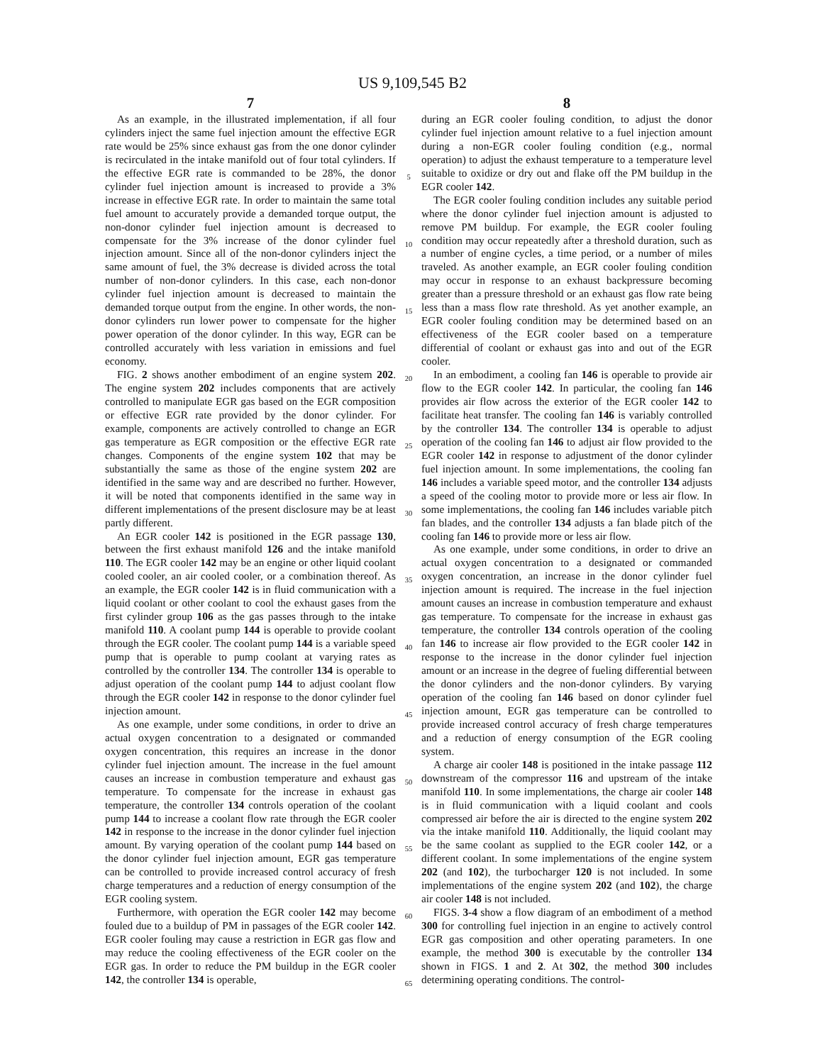US 9,109,545 B2
7
As an example, in the illustrated implementation, if all four cylinders inject the same fuel injection amount the effective EGR rate would be 25% since exhaust gas from the one donor cylinder is recirculated in the intake manifold out of four total cylinders. If the effective EGR rate is commanded to be 28%, the donor cylinder fuel injection amount is increased to provide a 3% increase in effective EGR rate. In order to maintain the same total fuel amount to accurately provide a demanded torque output, the non-donor cylinder fuel injection amount is decreased to compensate for the 3% increase of the donor cylinder fuel injection amount. Since all of the non-donor cylinders inject the same amount of fuel, the 3% decrease is divided across the total number of non-donor cylinders. In this case, each non-donor cylinder fuel injection amount is decreased to maintain the demanded torque output from the engine. In other words, the non-donor cylinders run lower power to compensate for the higher power operation of the donor cylinder. In this way, EGR can be controlled accurately with less variation in emissions and fuel economy.
FIG. 2 shows another embodiment of an engine system 202. The engine system 202 includes components that are actively controlled to manipulate EGR gas based on the EGR composition or effective EGR rate provided by the donor cylinder. For example, components are actively controlled to change an EGR gas temperature as EGR composition or the effective EGR rate changes. Components of the engine system 102 that may be substantially the same as those of the engine system 202 are identified in the same way and are described no further. However, it will be noted that components identified in the same way in different implementations of the present disclosure may be at least partly different.
An EGR cooler 142 is positioned in the EGR passage 130, between the first exhaust manifold 126 and the intake manifold 110. The EGR cooler 142 may be an engine or other liquid coolant cooled cooler, an air cooled cooler, or a combination thereof. As an example, the EGR cooler 142 is in fluid communication with a liquid coolant or other coolant to cool the exhaust gases from the first cylinder group 106 as the gas passes through to the intake manifold 110. A coolant pump 144 is operable to provide coolant through the EGR cooler. The coolant pump 144 is a variable speed pump that is operable to pump coolant at varying rates as controlled by the controller 134. The controller 134 is operable to adjust operation of the coolant pump 144 to adjust coolant flow through the EGR cooler 142 in response to the donor cylinder fuel injection amount.
As one example, under some conditions, in order to drive an actual oxygen concentration to a designated or commanded oxygen concentration, this requires an increase in the donor cylinder fuel injection amount. The increase in the fuel amount causes an increase in combustion temperature and exhaust gas temperature. To compensate for the increase in exhaust gas temperature, the controller 134 controls operation of the coolant pump 144 to increase a coolant flow rate through the EGR cooler 142 in response to the increase in the donor cylinder fuel injection amount. By varying operation of the coolant pump 144 based on the donor cylinder fuel injection amount, EGR gas temperature can be controlled to provide increased control accuracy of fresh charge temperatures and a reduction of energy consumption of the EGR cooling system.
Furthermore, with operation the EGR cooler 142 may become fouled due to a buildup of PM in passages of the EGR cooler 142. EGR cooler fouling may cause a restriction in EGR gas flow and may reduce the cooling effectiveness of the EGR cooler on the EGR gas. In order to reduce the PM buildup in the EGR cooler 142, the controller 134 is operable,
5
10
15
20
25
30
35
40
45
50
55
60
65
8
during an EGR cooler fouling condition, to adjust the donor cylinder fuel injection amount relative to a fuel injection amount during a non-EGR cooler fouling condition (e.g., normal operation) to adjust the exhaust temperature to a temperature level suitable to oxidize or dry out and flake off the PM buildup in the EGR cooler 142.
The EGR cooler fouling condition includes any suitable period where the donor cylinder fuel injection amount is adjusted to remove PM buildup. For example, the EGR cooler fouling condition may occur repeatedly after a threshold duration, such as a number of engine cycles, a time period, or a number of miles traveled. As another example, an EGR cooler fouling condition may occur in response to an exhaust backpressure becoming greater than a pressure threshold or an exhaust gas flow rate being less than a mass flow rate threshold. As yet another example, an EGR cooler fouling condition may be determined based on an effectiveness of the EGR cooler based on a temperature differential of coolant or exhaust gas into and out of the EGR cooler.
In an embodiment, a cooling fan 146 is operable to provide air flow to the EGR cooler 142. In particular, the cooling fan 146 provides air flow across the exterior of the EGR cooler 142 to facilitate heat transfer. The cooling fan 146 is variably controlled by the controller 134. The controller 134 is operable to adjust operation of the cooling fan 146 to adjust air flow provided to the EGR cooler 142 in response to adjustment of the donor cylinder fuel injection amount. In some implementations, the cooling fan 146 includes a variable speed motor, and the controller 134 adjusts a speed of the cooling motor to provide more or less air flow. In some implementations, the cooling fan 146 includes variable pitch fan blades, and the controller 134 adjusts a fan blade pitch of the cooling fan 146 to provide more or less air flow.
As one example, under some conditions, in order to drive an actual oxygen concentration to a designated or commanded oxygen concentration, an increase in the donor cylinder fuel injection amount is required. The increase in the fuel injection amount causes an increase in combustion temperature and exhaust gas temperature. To compensate for the increase in exhaust gas temperature, the controller 134 controls operation of the cooling fan 146 to increase air flow provided to the EGR cooler 142 in response to the increase in the donor cylinder fuel injection amount or an increase in the degree of fueling differential between the donor cylinders and the non-donor cylinders. By varying operation of the cooling fan 146 based on donor cylinder fuel injection amount, EGR gas temperature can be controlled to provide increased control accuracy of fresh charge temperatures and a reduction of energy consumption of the EGR cooling system.
A charge air cooler 148 is positioned in the intake passage 112 downstream of the compressor 116 and upstream of the intake manifold 110. In some implementations, the charge air cooler 148 is in fluid communication with a liquid coolant and cools compressed air before the air is directed to the engine system 202 via the intake manifold 110. Additionally, the liquid coolant may be the same coolant as supplied to the EGR cooler 142, or a different coolant. In some implementations of the engine system 202 (and 102), the turbocharger 120 is not included. In some implementations of the engine system 202 (and 102), the charge air cooler 148 is not included.
FIGS. 3-4 show a flow diagram of an embodiment of a method 300 for controlling fuel injection in an engine to actively control EGR gas composition and other operating parameters. In one example, the method 300 is executable by the controller 134 shown in FIGS. 1 and 2. At 302, the method 300 includes determining operating conditions. The control-